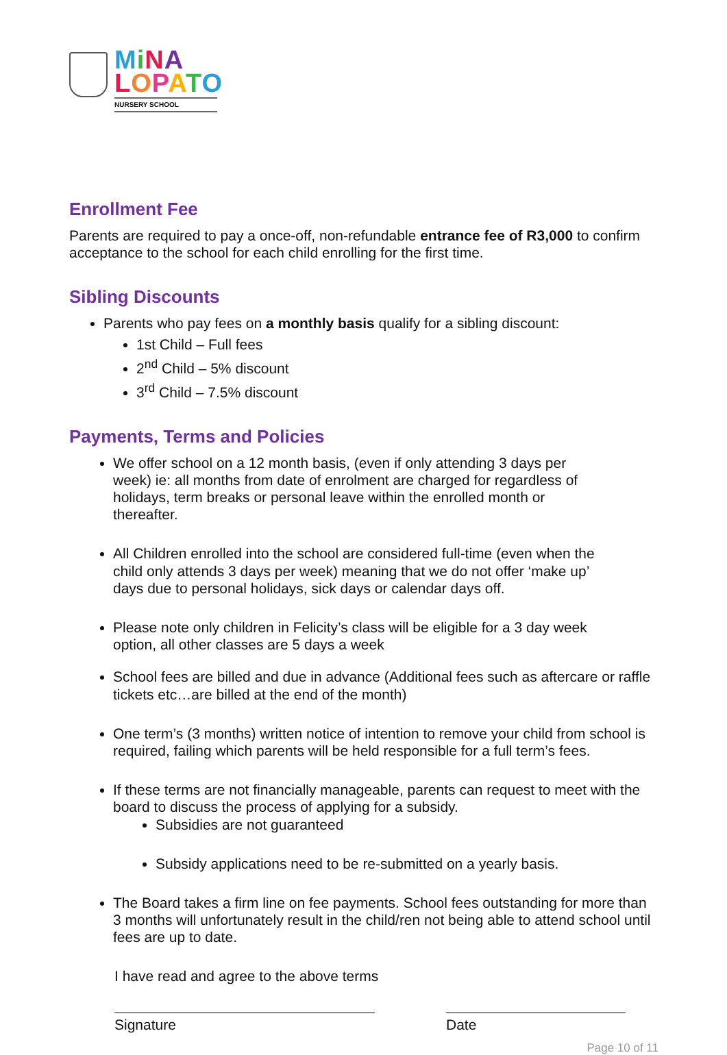MiNA
LOPATO
NURSERY SCHOOL
Enrollment Fee
Parents are required to pay a once-off, non-refundable entrance fee of R3,000 to confirm acceptance to the school for each child enrolling for the first time.
Sibling Discounts
Parents who pay fees on a monthly basis qualify for a sibling discount:
1st Child – Full fees
2<sup>nd</sup> Child – 5% discount
3<sup>rd</sup> Child – 7.5% discount
Payments, Terms and Policies
We offer school on a 12 month basis, (even if only attending 3 days per week) ie: all months from date of enrolment are charged for regardless of holidays, term breaks or personal leave within the enrolled month or thereafter.
All Children enrolled into the school are considered full-time (even when the child only attends 3 days per week) meaning that we do not offer ‘make up’ days due to personal holidays, sick days or calendar days off.
Please note only children in Felicity’s class will be eligible for a 3 day week option, all other classes are 5 days a week
School fees are billed and due in advance (Additional fees such as aftercare or raffle tickets etc…are billed at the end of the month)
One term’s (3 months) written notice of intention to remove your child from school is required, failing which parents will be held responsible for a full term’s fees.
If these terms are not financially manageable, parents can request to meet with the board to discuss the process of applying for a subsidy.
Subsidies are not guaranteed
Subsidy applications need to be re-submitted on a yearly basis.
The Board takes a firm line on fee payments. School fees outstanding for more than 3 months will unfortunately result in the child/ren not being able to attend school until fees are up to date.
I have read and agree to the above terms
Signature Date
Page 10 of 11